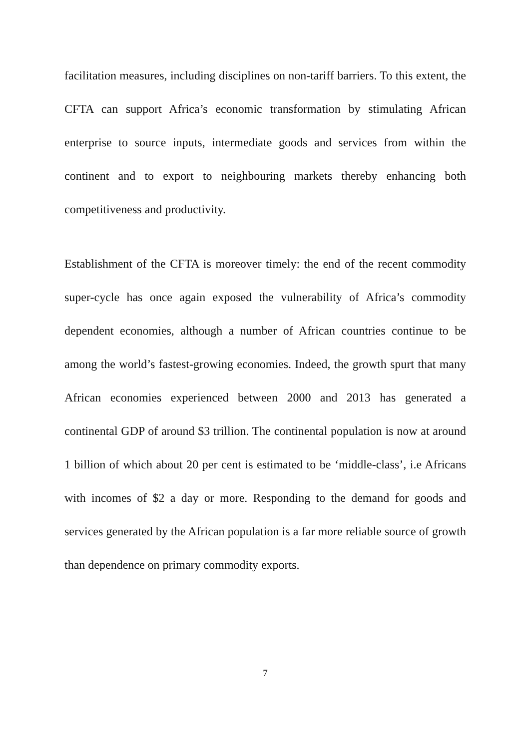facilitation measures, including disciplines on non-tariff barriers. To this extent, the CFTA can support Africa’s economic transformation by stimulating African enterprise to source inputs, intermediate goods and services from within the continent and to export to neighbouring markets thereby enhancing both competitiveness and productivity.
Establishment of the CFTA is moreover timely: the end of the recent commodity super-cycle has once again exposed the vulnerability of Africa’s commodity dependent economies, although a number of African countries continue to be among the world’s fastest-growing economies. Indeed, the growth spurt that many African economies experienced between 2000 and 2013 has generated a continental GDP of around $3 trillion. The continental population is now at around 1 billion of which about 20 per cent is estimated to be ‘middle-class’, i.e Africans with incomes of $2 a day or more. Responding to the demand for goods and services generated by the African population is a far more reliable source of growth than dependence on primary commodity exports.
7